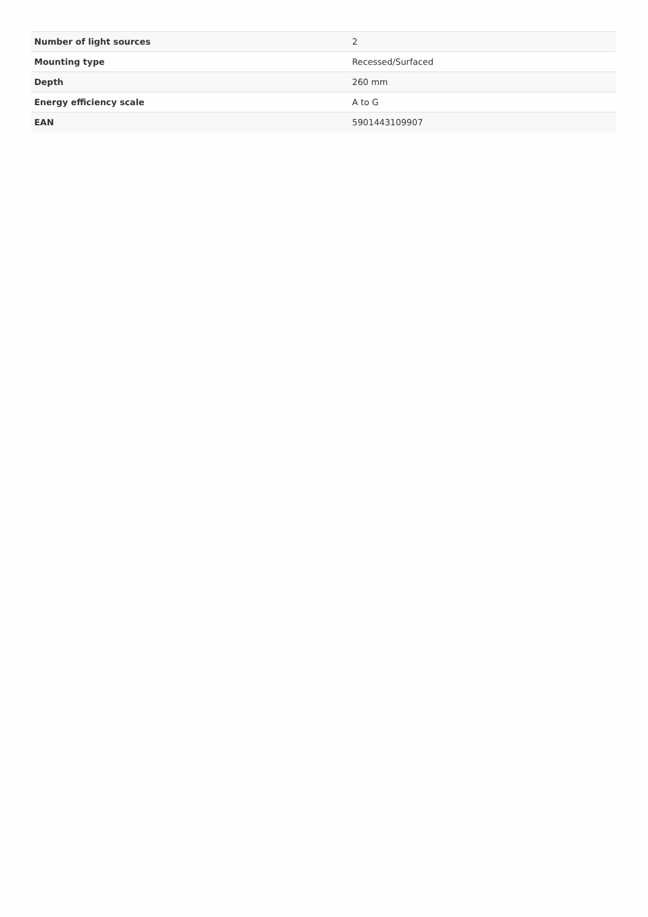| Number of light sources | 2 |
| Mounting type | Recessed/Surfaced |
| Depth | 260 mm |
| Energy efficiency scale | A to G |
| EAN | 5901443109907 |